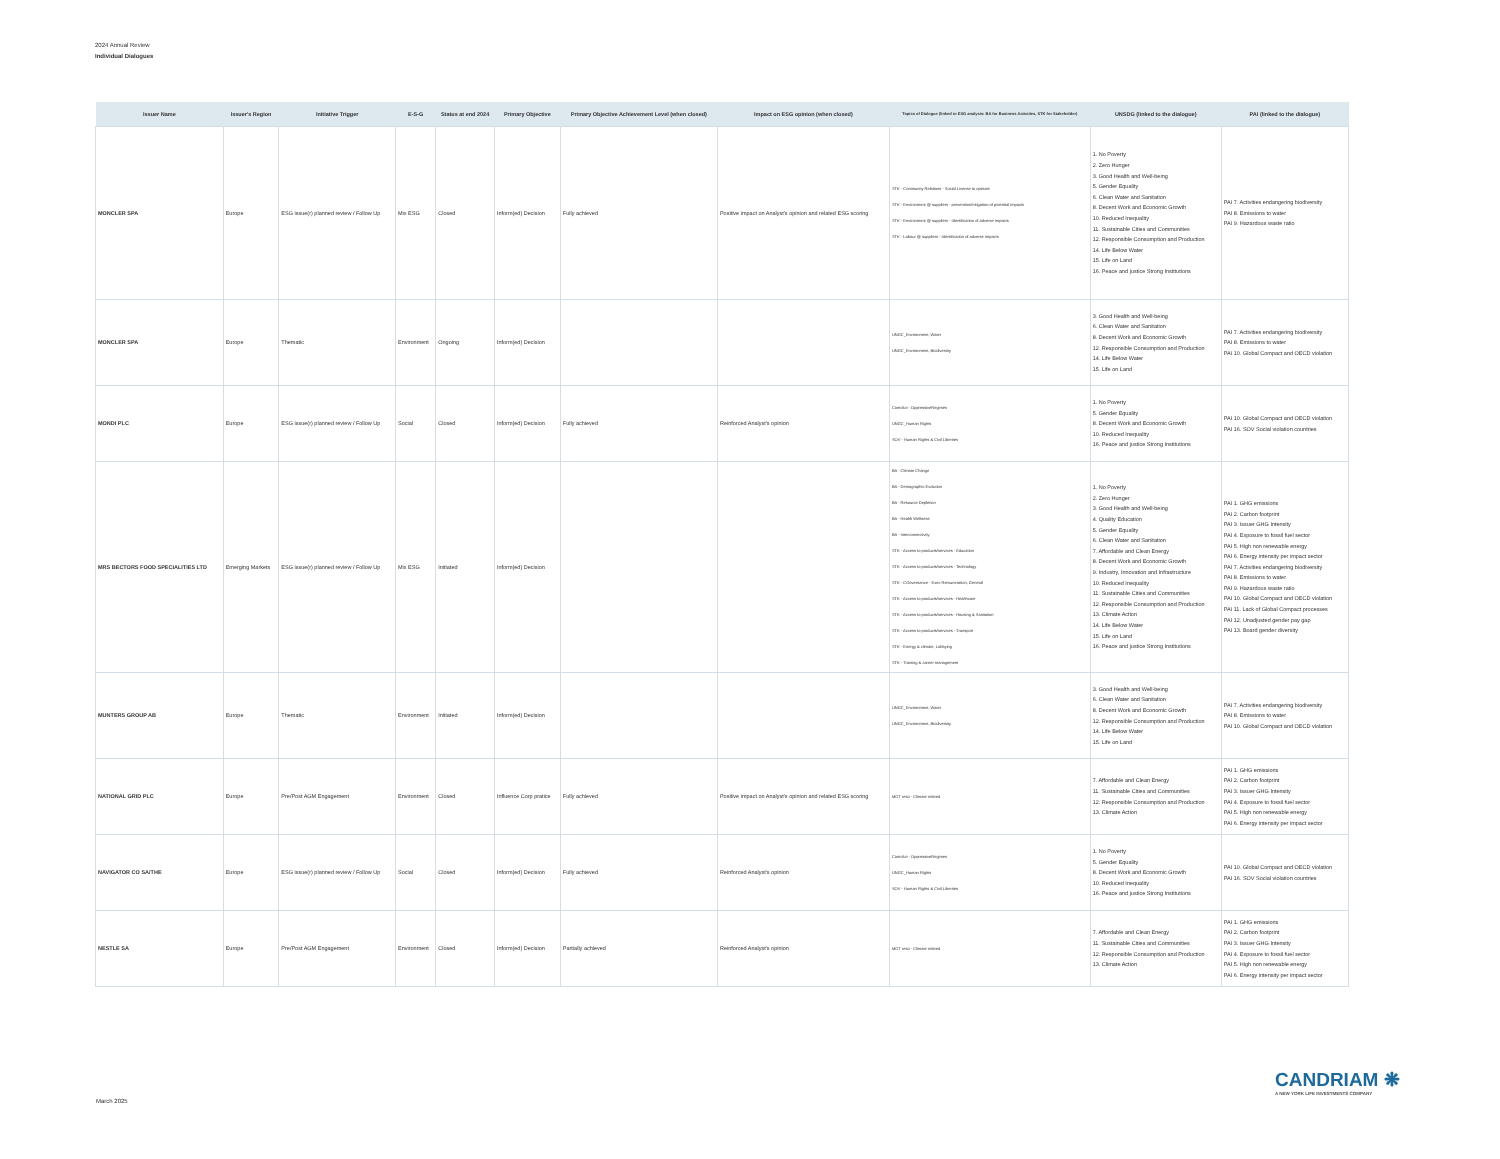2024 Annual Review
Individual Dialogues
| Issuer Name | Issuer's Region | Initiative Trigger | E-S-G | Status at end 2024 | Primary Objective | Primary Objective Achievement Level (when closed) | Impact on ESG opinion (when closed) | Topics of Dialogue (linked to ESG analysis: BA for Business Activities, STK for Stakeholder) | UNSDG (linked to the dialogue) | PAI (linked to the dialogue) |
| --- | --- | --- | --- | --- | --- | --- | --- | --- | --- | --- |
| MONCLER SPA | Europe | ESG issue(r) planned review / Follow Up | Mix ESG | Closed | Inform(ed) Decision | Fully achieved | Positive impact on Analyst's opinion and related ESG scoring | STK - Community Relations - Social License to operate STK - Environment @ suppliers - prevention/mitigation of potential impacts STK - Environment @ suppliers - Identification of adverse impacts STK - Labour @ suppliers - Identification of adverse impacts | 1. No Poverty 2. Zero Hunger 3. Good Health and Well-being 5. Gender Equality 6. Clean Water and Sanitation 8. Decent Work and Economic Growth 10. Reduced Inequality 11. Sustainable Cities and Communities 12. Responsible Consumption and Production 14. Life Below Water 15. Life on Land 16. Peace and justice Strong Institutions | PAI 7. Activities endangering biodiversity PAI 8. Emissions to water PAI 9. Hazardous waste ratio |
| MONCLER SPA | Europe | Thematic | Environment | Ongoing | Inform(ed) Decision | | | UNGC_Environment, Water UNGC_Environment, Biodiversity | 3. Good Health and Well-being 6. Clean Water and Sanitation 8. Decent Work and Economic Growth 12. Responsible Consumption and Production 14. Life Below Water 15. Life on Land | PAI 7. Activities endangering biodiversity PAI 8. Emissions to water PAI 10. Global Compact and OECD violation |
| MONDI PLC | Europe | ESG issue(r) planned review / Follow Up | Social | Closed | Inform(ed) Decision | Fully achieved | Reinforced Analyst's opinion | ContrAct - OppressiveRegimes UNGC_Human Rights SOV - Human Rights & Civil Liberties | 1. No Poverty 5. Gender Equality 8. Decent Work and Economic Growth 10. Reduced Inequality 16. Peace and justice Strong Institutions | PAI 10. Global Compact and OECD violation PAI 16. SOV Social violation countries |
| MRS BECTORS FOOD SPECIALITIES LTD | Emerging Markets | ESG issue(r) planned review / Follow Up | Mix ESG | Initiated | Inform(ed) Decision | | | BA - Climate Change BA - Demographic Evolution BA - Resource Depletion BA - Health Wellness BA - Interconnectivity STK - Access to products/services - Education STK - Access to products/services - Technology STK - CGovernance - Exec Remuneration, General STK - Access to products/services - Healthcare STK - Access to products/services - Housing & Sanitation STK - Access to products/services - Transport STK - Energy & climate, Lobbying STK - Training & career management | 1. No Poverty 2. Zero Hunger 3. Good Health and Well-being 4. Quality Education 5. Gender Equality 6. Clean Water and Sanitation 7. Affordable and Clean Energy 8. Decent Work and Economic Growth 9. Industry, Innovation and Infrastructure 10. Reduced Inequality 11. Sustainable Cities and Communities 12. Responsible Consumption and Production 13. Climate Action 14. Life Below Water 15. Life on Land 16. Peace and justice Strong Institutions | PAI 1. GHG emissions PAI 2. Carbon footprint PAI 3. Issuer GHG Intensity PAI 4. Exposure to fossil fuel sector PAI 5. High non renewable energy PAI 6. Energy intensity per impact sector PAI 7. Activities endangering biodiversity PAI 8. Emissions to water PAI 9. Hazardous waste ratio PAI 10. Global Compact and OECD violation PAI 11. Lack of Global Compact processes PAI 12. Unadjusted gender pay gap PAI 13. Board gender diversity |
| MUNTERS GROUP AB | Europe | Thematic | Environment | Initiated | Inform(ed) Decision | | | UNGC_Environment, Water UNGC_Environment, Biodiversity | 3. Good Health and Well-being 6. Clean Water and Sanitation 8. Decent Work and Economic Growth 12. Responsible Consumption and Production 14. Life Below Water 15. Life on Land | PAI 7. Activities endangering biodiversity PAI 8. Emissions to water PAI 10. Global Compact and OECD violation |
| NATIONAL GRID PLC | Europe | Pre/Post AGM Engagement | Environment | Closed | Influence Corp pratice | Fully achieved | Positive impact on Analyst's opinion and related ESG scoring | MGT reso - Climate related | 7. Affordable and Clean Energy 11. Sustainable Cities and Communities 12. Responsible Consumption and Production 13. Climate Action | PAI 1. GHG emissions PAI 2. Carbon footprint PAI 3. Issuer GHG Intensity PAI 4. Exposure to fossil fuel sector PAI 5. High non renewable energy PAI 6. Energy intensity per impact sector |
| NAVIGATOR CO SA/THE | Europe | ESG issue(r) planned review / Follow Up | Social | Closed | Inform(ed) Decision | Fully achieved | Reinforced Analyst's opinion | ContrAct - OppressiveRegimes UNGC_Human Rights SOV - Human Rights & Civil Liberties | 1. No Poverty 5. Gender Equality 8. Decent Work and Economic Growth 10. Reduced Inequality 16. Peace and justice Strong Institutions | PAI 10. Global Compact and OECD violation PAI 16. SOV Social violation countries |
| NESTLE SA | Europe | Pre/Post AGM Engagement | Environment | Closed | Inform(ed) Decision | Partially achieved | Reinforced Analyst's opinion | MGT reso - Climate related | 7. Affordable and Clean Energy 11. Sustainable Cities and Communities 12. Responsible Consumption and Production 13. Climate Action | PAI 1. GHG emissions PAI 2. Carbon footprint PAI 3. Issuer GHG Intensity PAI 4. Exposure to fossil fuel sector PAI 5. High non renewable energy PAI 6. Energy intensity per impact sector |
CANDRIAM ❋
A NEW YORK LIFE INVESTMENTS COMPANY
March 2025